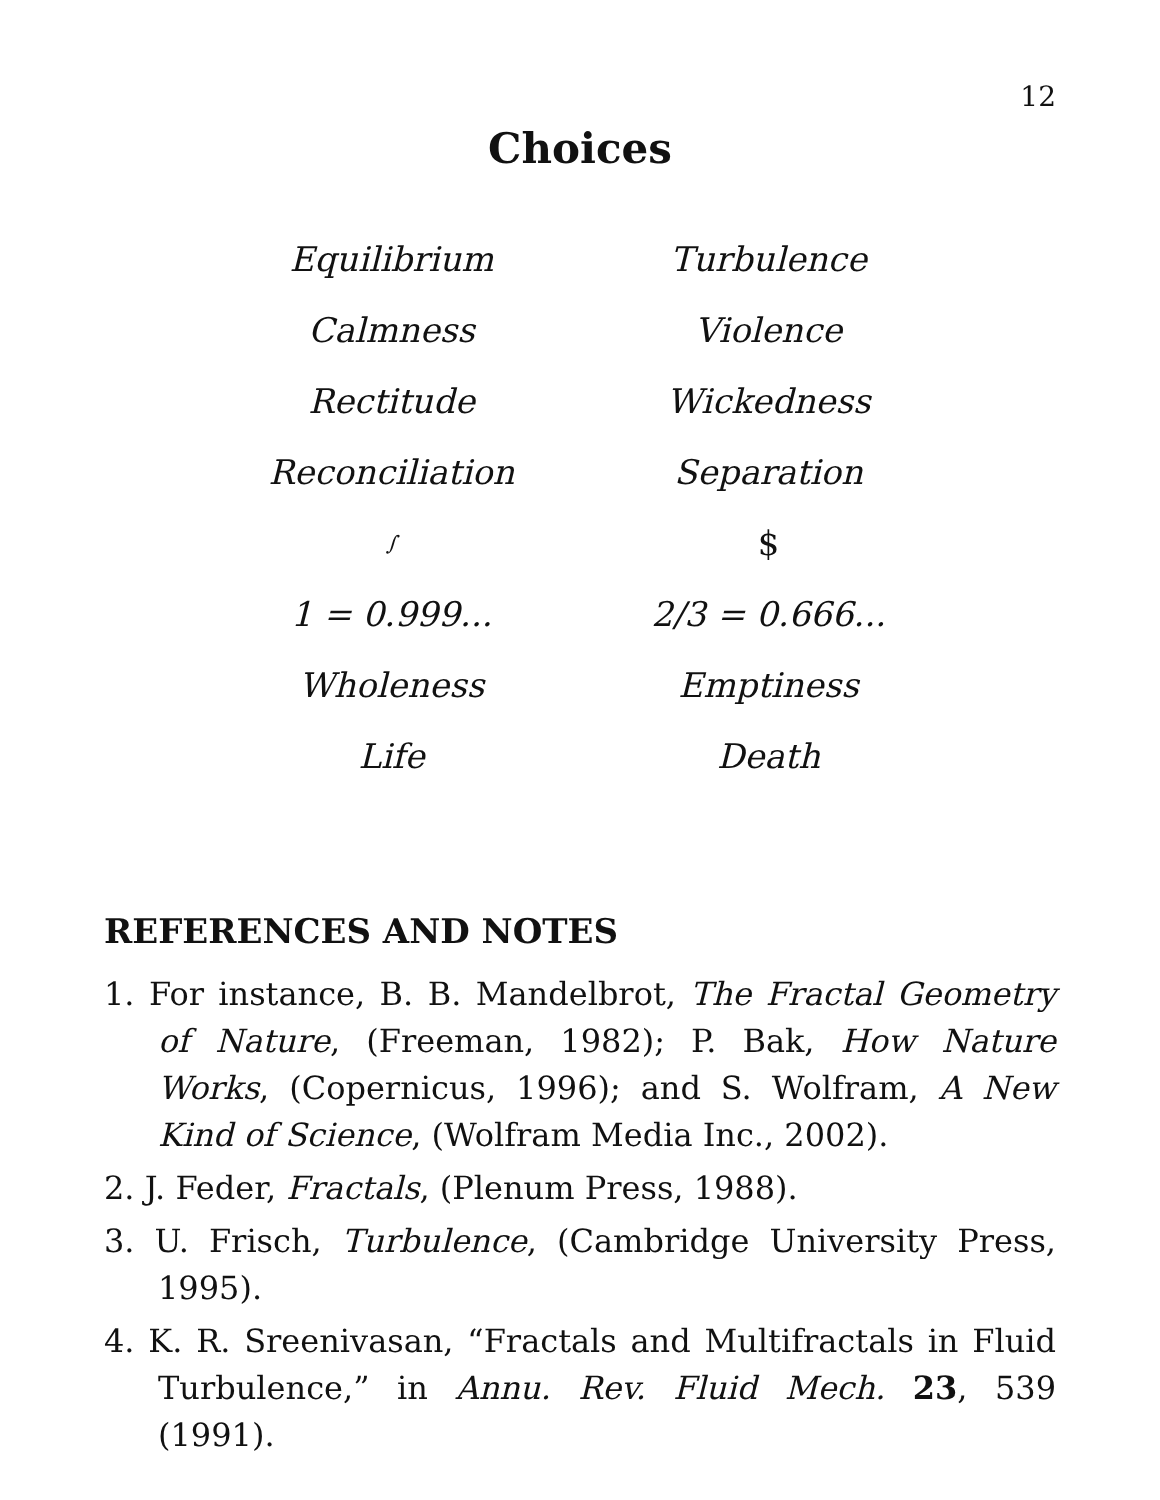12
Choices
| Equilibrium | Turbulence |
| Calmness | Violence |
| Rectitude | Wickedness |
| Reconciliation | Separation |
| ∫ | $ |
| 1 = 0.999... | 2/3 = 0.666... |
| Wholeness | Emptiness |
| Life | Death |
REFERENCES AND NOTES
1. For instance, B. B. Mandelbrot, The Fractal Geometry of Nature, (Freeman, 1982); P. Bak, How Nature Works, (Copernicus, 1996); and S. Wolfram, A New Kind of Science, (Wolfram Media Inc., 2002).
2. J. Feder, Fractals, (Plenum Press, 1988).
3. U. Frisch, Turbulence, (Cambridge University Press, 1995).
4. K. R. Sreenivasan, “Fractals and Multifractals in Fluid Turbulence,” in Annu. Rev. Fluid Mech. 23, 539 (1991).